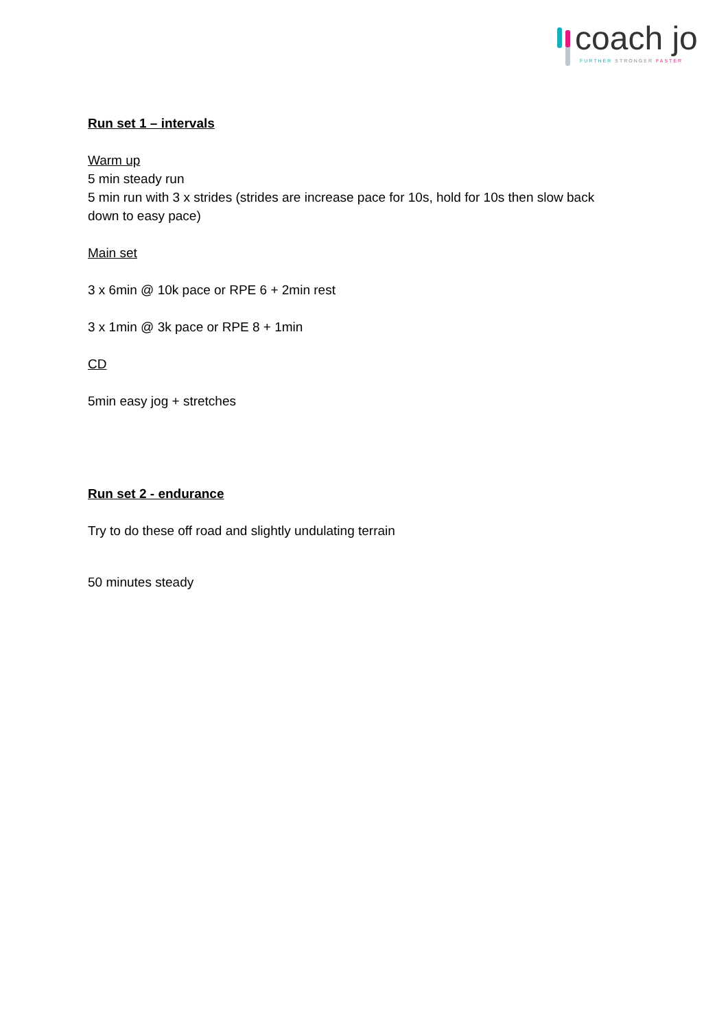coach jo
FURTHER STRONGER FASTER
Run set 1 – intervals
Warm up
5 min steady run
5 min run with 3 x strides (strides are increase pace for 10s, hold for 10s then slow back down to easy pace)
Main set
3 x 6min @ 10k pace or RPE 6 + 2min rest
3 x 1min @ 3k pace or RPE 8 + 1min
CD
5min easy jog + stretches
Run set 2 - endurance
Try to do these off road and slightly undulating terrain
50 minutes steady